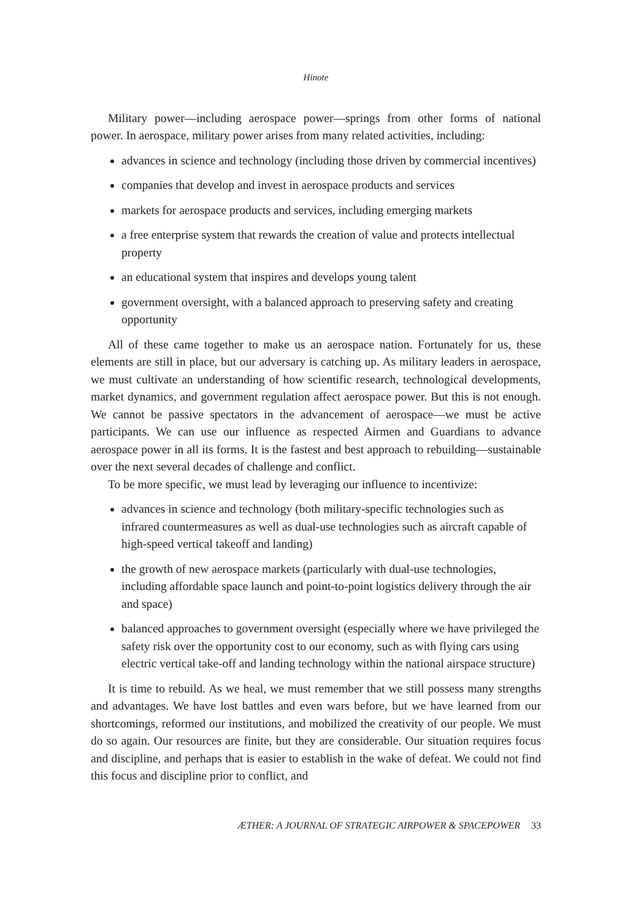Hinote
Military power—including aerospace power—springs from other forms of national power. In aerospace, military power arises from many related activities, including:
advances in science and technology (including those driven by commercial incentives)
companies that develop and invest in aerospace products and services
markets for aerospace products and services, including emerging markets
a free enterprise system that rewards the creation of value and protects intellectual property
an educational system that inspires and develops young talent
government oversight, with a balanced approach to preserving safety and creating opportunity
All of these came together to make us an aerospace nation. Fortunately for us, these elements are still in place, but our adversary is catching up. As military leaders in aerospace, we must cultivate an understanding of how scientific research, technological developments, market dynamics, and government regulation affect aerospace power. But this is not enough. We cannot be passive spectators in the advancement of aerospace—we must be active participants. We can use our influence as respected Airmen and Guardians to advance aerospace power in all its forms. It is the fastest and best approach to rebuilding—sustainable over the next several decades of challenge and conflict.
To be more specific, we must lead by leveraging our influence to incentivize:
advances in science and technology (both military-specific technologies such as infrared countermeasures as well as dual-use technologies such as aircraft capable of high-speed vertical takeoff and landing)
the growth of new aerospace markets (particularly with dual-use technologies, including affordable space launch and point-to-point logistics delivery through the air and space)
balanced approaches to government oversight (especially where we have privileged the safety risk over the opportunity cost to our economy, such as with flying cars using electric vertical take-off and landing technology within the national airspace structure)
It is time to rebuild. As we heal, we must remember that we still possess many strengths and advantages. We have lost battles and even wars before, but we have learned from our shortcomings, reformed our institutions, and mobilized the creativity of our people. We must do so again. Our resources are finite, but they are considerable. Our situation requires focus and discipline, and perhaps that is easier to establish in the wake of defeat. We could not find this focus and discipline prior to conflict, and
ÆTHER: A JOURNAL OF STRATEGIC AIRPOWER & SPACEPOWER 33